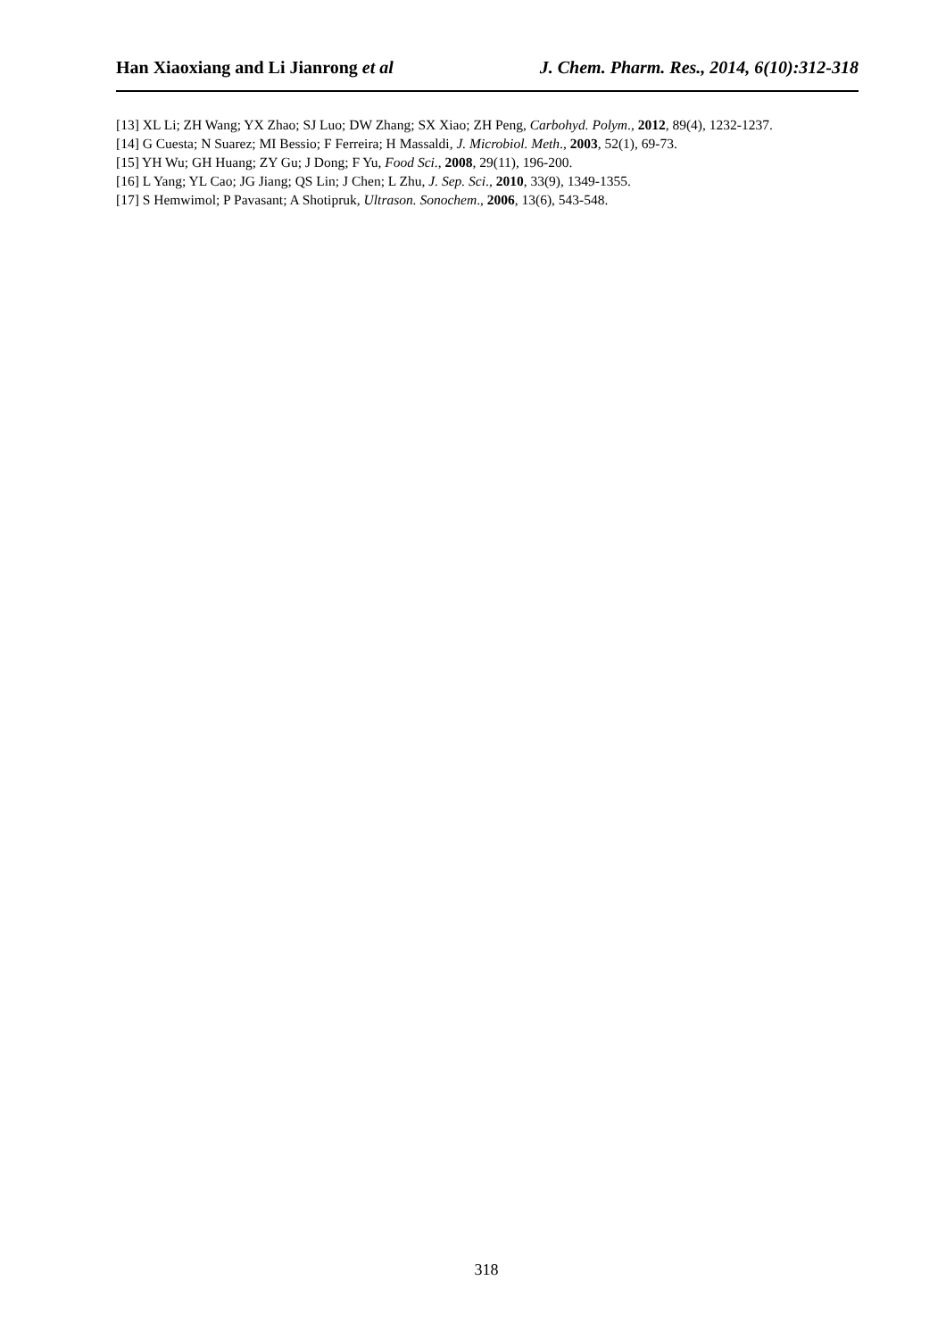Han Xiaoxiang and Li Jianrong et al J. Chem. Pharm. Res., 2014, 6(10):312-318
[13] XL Li; ZH Wang; YX Zhao; SJ Luo; DW Zhang; SX Xiao; ZH Peng, Carbohyd. Polym., 2012, 89(4), 1232-1237.
[14] G Cuesta; N Suarez; MI Bessio; F Ferreira; H Massaldi, J. Microbiol. Meth., 2003, 52(1), 69-73.
[15] YH Wu; GH Huang; ZY Gu; J Dong; F Yu, Food Sci., 2008, 29(11), 196-200.
[16] L Yang; YL Cao; JG Jiang; QS Lin; J Chen; L Zhu, J. Sep. Sci., 2010, 33(9), 1349-1355.
[17] S Hemwimol; P Pavasant; A Shotipruk, Ultrason. Sonochem., 2006, 13(6), 543-548.
318